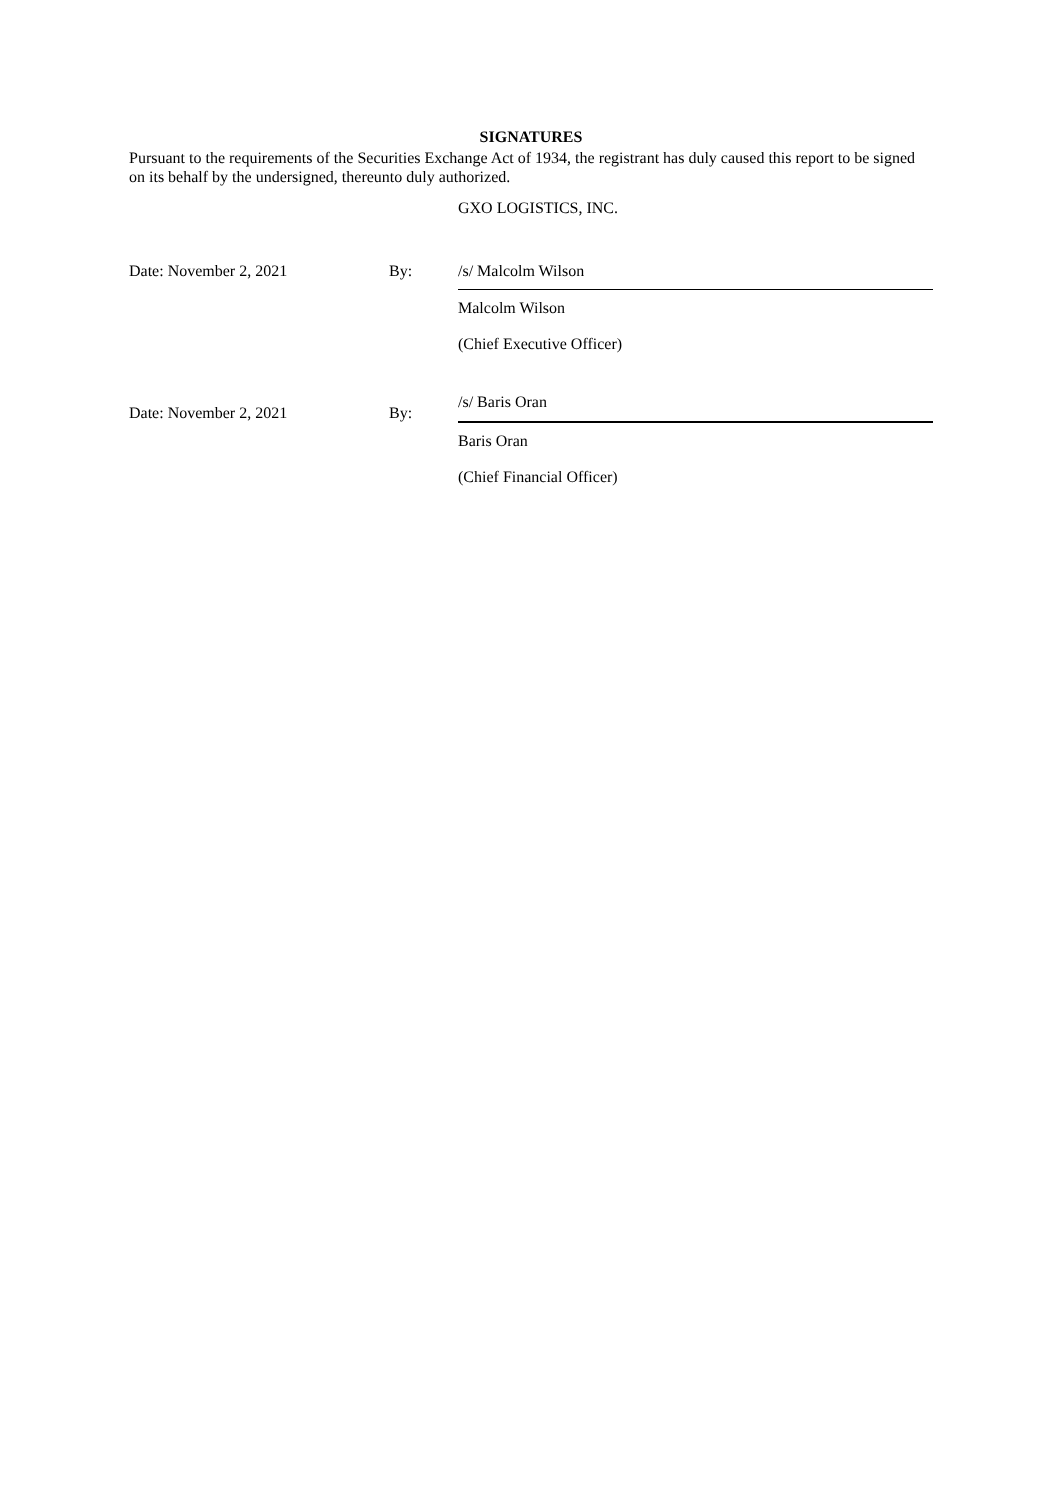SIGNATURES
Pursuant to the requirements of the Securities Exchange Act of 1934, the registrant has duly caused this report to be signed on its behalf by the undersigned, thereunto duly authorized.
GXO LOGISTICS, INC.
| Date: November 2, 2021 | By: | /s/ Malcolm Wilson |
| | | Malcolm Wilson |
| | | (Chief Executive Officer) |
| Date: November 2, 2021 | By: | /s/ Baris Oran |
| | | Baris Oran |
| | | (Chief Financial Officer) |